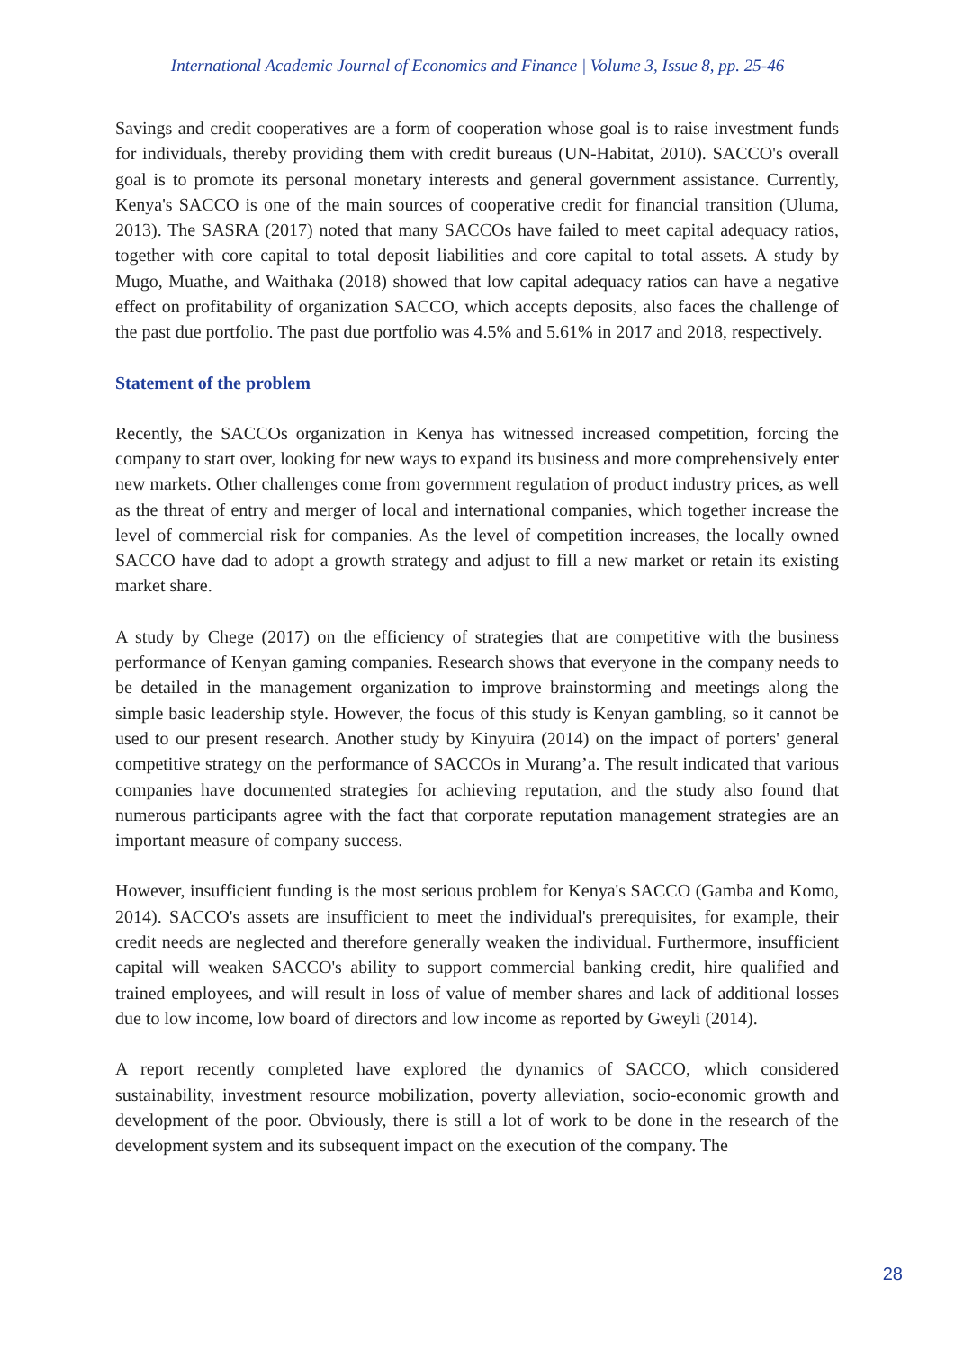International Academic Journal of Economics and Finance | Volume 3, Issue 8, pp. 25-46
Savings and credit cooperatives are a form of cooperation whose goal is to raise investment funds for individuals, thereby providing them with credit bureaus (UN-Habitat, 2010). SACCO's overall goal is to promote its personal monetary interests and general government assistance. Currently, Kenya's SACCO is one of the main sources of cooperative credit for financial transition (Uluma, 2013). The SASRA (2017) noted that many SACCOs have failed to meet capital adequacy ratios, together with core capital to total deposit liabilities and core capital to total assets. A study by Mugo, Muathe, and Waithaka (2018) showed that low capital adequacy ratios can have a negative effect on profitability of organization SACCO, which accepts deposits, also faces the challenge of the past due portfolio. The past due portfolio was 4.5% and 5.61% in 2017 and 2018, respectively.
Statement of the problem
Recently, the SACCOs organization in Kenya has witnessed increased competition, forcing the company to start over, looking for new ways to expand its business and more comprehensively enter new markets. Other challenges come from government regulation of product industry prices, as well as the threat of entry and merger of local and international companies, which together increase the level of commercial risk for companies. As the level of competition increases, the locally owned SACCO have dad to adopt a growth strategy and adjust to fill a new market or retain its existing market share.
A study by Chege (2017) on the efficiency of strategies that are competitive with the business performance of Kenyan gaming companies. Research shows that everyone in the company needs to be detailed in the management organization to improve brainstorming and meetings along the simple basic leadership style. However, the focus of this study is Kenyan gambling, so it cannot be used to our present research. Another study by Kinyuira (2014) on the impact of porters' general competitive strategy on the performance of SACCOs in Murang’a. The result indicated that various companies have documented strategies for achieving reputation, and the study also found that numerous participants agree with the fact that corporate reputation management strategies are an important measure of company success.
However, insufficient funding is the most serious problem for Kenya's SACCO (Gamba and Komo, 2014). SACCO's assets are insufficient to meet the individual's prerequisites, for example, their credit needs are neglected and therefore generally weaken the individual. Furthermore, insufficient capital will weaken SACCO's ability to support commercial banking credit, hire qualified and trained employees, and will result in loss of value of member shares and lack of additional losses due to low income, low board of directors and low income as reported by Gweyli (2014).
A report recently completed have explored the dynamics of SACCO, which considered sustainability, investment resource mobilization, poverty alleviation, socio-economic growth and development of the poor. Obviously, there is still a lot of work to be done in the research of the development system and its subsequent impact on the execution of the company. The
28